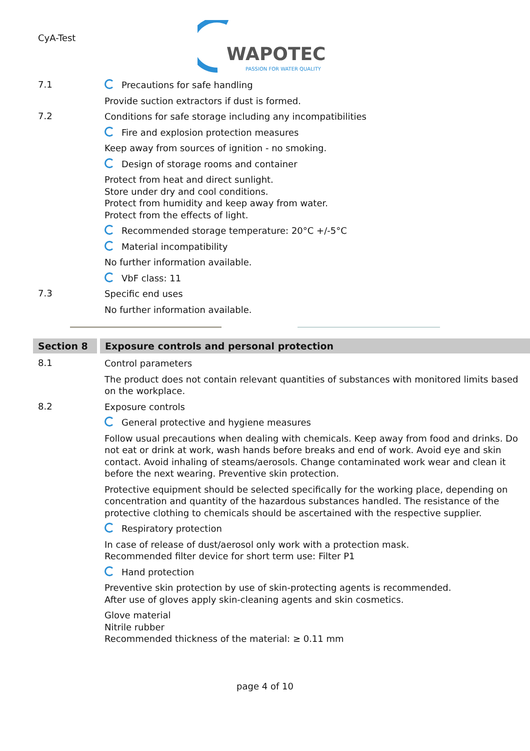CyA-Test
WAPOTEC
PASSION FOR WATER QUALITY
7.1
Precautions for safe handling
Provide suction extractors if dust is formed.
7.2
Conditions for safe storage including any incompatibilities
Fire and explosion protection measures
Keep away from sources of ignition - no smoking.
Design of storage rooms and container
Protect from heat and direct sunlight.
Store under dry and cool conditions.
Protect from humidity and keep away from water.
Protect from the effects of light.
Recommended storage temperature: 20°C +/-5°C
Material incompatibility
No further information available.
VbF class: 11
7.3
Specific end uses
No further information available.
Section 8 Exposure controls and personal protection
8.1
Control parameters
The product does not contain relevant quantities of substances with monitored limits based on the workplace.
8.2
Exposure controls
General protective and hygiene measures
Follow usual precautions when dealing with chemicals. Keep away from food and drinks. Do not eat or drink at work, wash hands before breaks and end of work. Avoid eye and skin contact. Avoid inhaling of steams/aerosols. Change contaminated work wear and clean it before the next wearing. Preventive skin protection.
Protective equipment should be selected specifically for the working place, depending on concentration and quantity of the hazardous substances handled. The resistance of the protective clothing to chemicals should be ascertained with the respective supplier.
Respiratory protection
In case of release of dust/aerosol only work with a protection mask.
Recommended filter device for short term use: Filter P1
Hand protection
Preventive skin protection by use of skin-protecting agents is recommended.
After use of gloves apply skin-cleaning agents and skin cosmetics.
Glove material
Nitrile rubber
Recommended thickness of the material: ≥ 0.11 mm
page 4 of 10